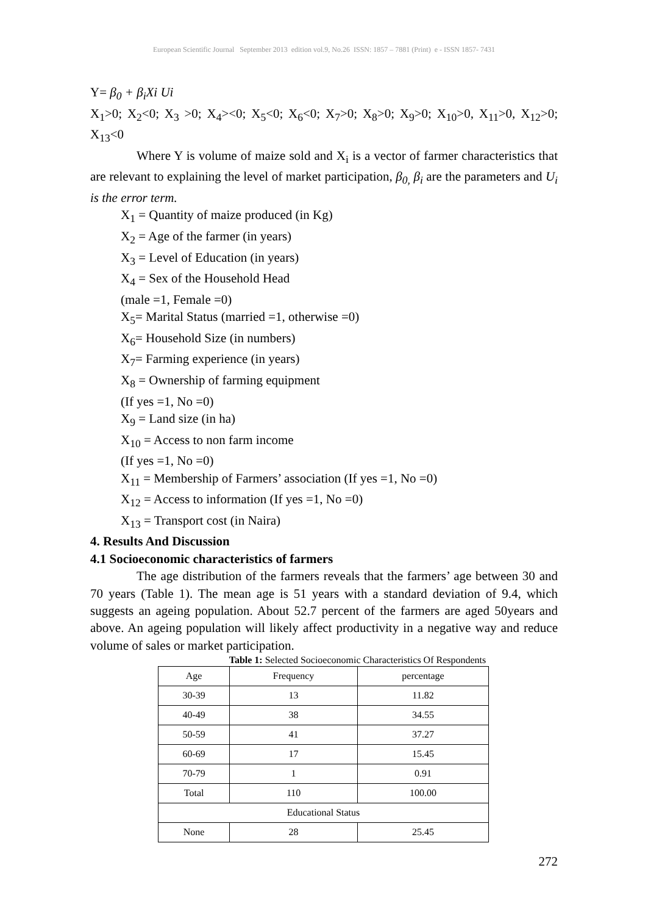European Scientific Journal September 2013 edition vol.9, No.26 ISSN: 1857 – 7881 (Print) e - ISSN 1857- 7431
Y= β<sub>0</sub> + β<sub>i</sub>Xi Ui
X<sub>1</sub>>0; X<sub>2</sub><0; X<sub>3</sub> >0; X<sub>4</sub>><0; X<sub>5</sub><0; X<sub>6</sub><0; X<sub>7</sub>>0; X<sub>8</sub>>0; X<sub>9</sub>>0; X<sub>10</sub>>0, X<sub>11</sub>>0, X<sub>12</sub>>0; X<sub>13</sub><0
Where Y is volume of maize sold and X<sub>i</sub> is a vector of farmer characteristics that are relevant to explaining the level of market participation, β<sub>0,</sub> β<sub>i</sub> are the parameters and U<sub>i</sub> is the error term.
X<sub>1</sub> = Quantity of maize produced (in Kg)
X<sub>2</sub> = Age of the farmer (in years)
X<sub>3</sub> = Level of Education (in years)
X<sub>4</sub> = Sex of the Household Head
(male =1, Female =0)
X<sub>5</sub>= Marital Status (married =1, otherwise =0)
X<sub>6</sub>= Household Size (in numbers)
X<sub>7</sub>= Farming experience (in years)
X<sub>8</sub> = Ownership of farming equipment
(If yes =1, No =0)
X<sub>9</sub> = Land size (in ha)
X<sub>10</sub> = Access to non farm income
(If yes =1, No =0)
X<sub>11</sub> = Membership of Farmers’ association (If yes =1, No =0)
X<sub>12</sub> = Access to information (If yes =1, No =0)
X<sub>13</sub> = Transport cost (in Naira)
4. Results And Discussion
4.1 Socioeconomic characteristics of farmers
The age distribution of the farmers reveals that the farmers’ age between 30 and 70 years (Table 1). The mean age is 51 years with a standard deviation of 9.4, which suggests an ageing population. About 52.7 percent of the farmers are aged 50years and above. An ageing population will likely affect productivity in a negative way and reduce volume of sales or market participation.
Table 1: Selected Socioeconomic Characteristics Of Respondents
| Age | Frequency | percentage |
| 30-39 | 13 | 11.82 |
| 40-49 | 38 | 34.55 |
| 50-59 | 41 | 37.27 |
| 60-69 | 17 | 15.45 |
| 70-79 | 1 | 0.91 |
| Total | 110 | 100.00 |
| Educational Status | | |
| None | 28 | 25.45 |
272